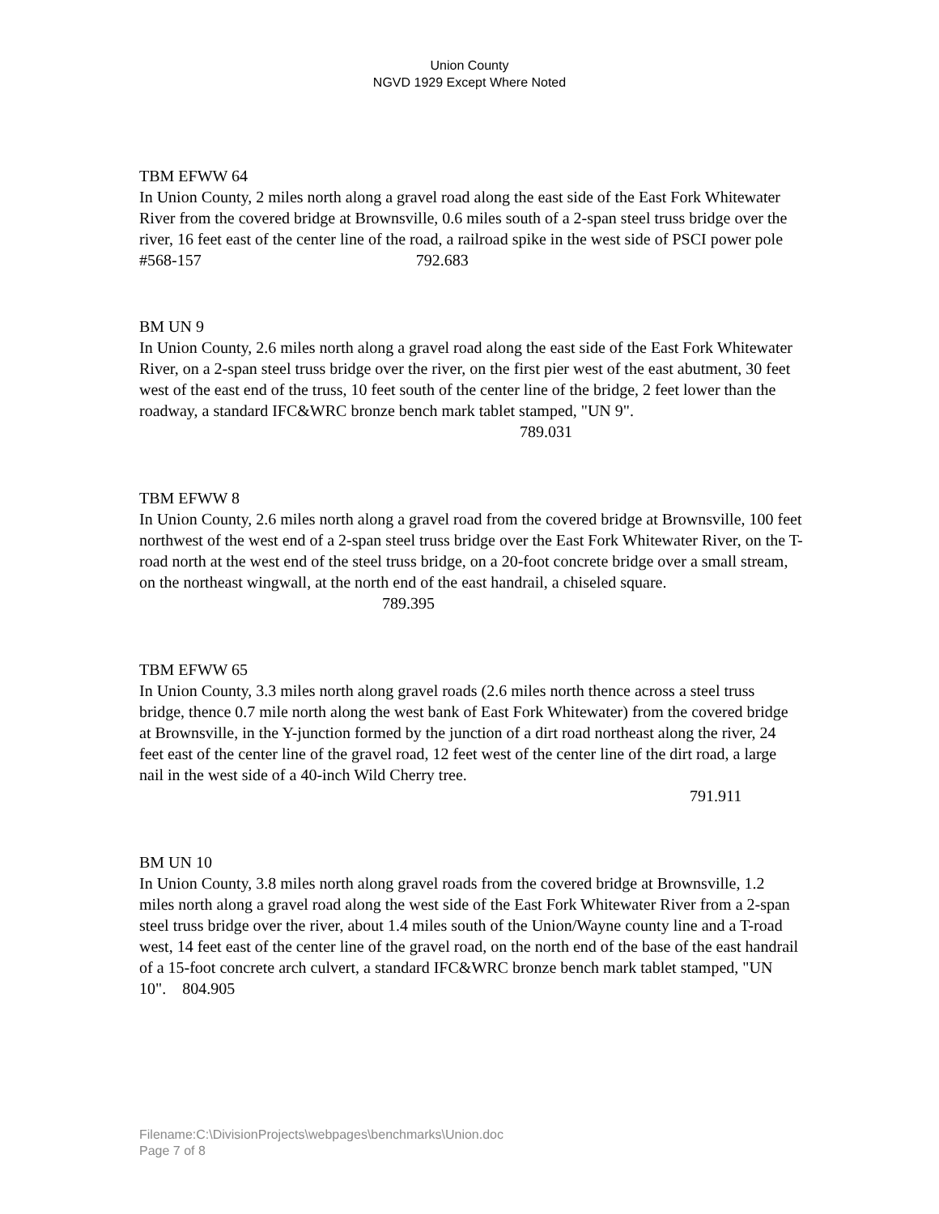Union County
NGVD 1929 Except Where Noted
TBM EFWW 64
In Union County, 2 miles north along a gravel road along the east side of the East Fork Whitewater River from the covered bridge at Brownsville, 0.6 miles south of a 2-span steel truss bridge over the river, 16 feet east of the center line of the road, a railroad spike in the west side of PSCI power pole #568-157 792.683
BM UN 9
In Union County, 2.6 miles north along a gravel road along the east side of the East Fork Whitewater River, on a 2-span steel truss bridge over the river, on the first pier west of the east abutment, 30 feet west of the east end of the truss, 10 feet south of the center line of the bridge, 2 feet lower than the roadway, a standard IFC&WRC bronze bench mark tablet stamped, "UN 9". 789.031
TBM EFWW 8
In Union County, 2.6 miles north along a gravel road from the covered bridge at Brownsville, 100 feet northwest of the west end of a 2-span steel truss bridge over the East Fork Whitewater River, on the T-road north at the west end of the steel truss bridge, on a 20-foot concrete bridge over a small stream, on the northeast wingwall, at the north end of the east handrail, a chiseled square. 789.395
TBM EFWW 65
In Union County, 3.3 miles north along gravel roads (2.6 miles north thence across a steel truss bridge, thence 0.7 mile north along the west bank of East Fork Whitewater) from the covered bridge at Brownsville, in the Y-junction formed by the junction of a dirt road northeast along the river, 24 feet east of the center line of the gravel road, 12 feet west of the center line of the dirt road, a large nail in the west side of a 40-inch Wild Cherry tree.
791.911
BM UN 10
In Union County, 3.8 miles north along gravel roads from the covered bridge at Brownsville, 1.2 miles north along a gravel road along the west side of the East Fork Whitewater River from a 2-span steel truss bridge over the river, about 1.4 miles south of the Union/Wayne county line and a T-road west, 14 feet east of the center line of the gravel road, on the north end of the base of the east handrail of a 15-foot concrete arch culvert, a standard IFC&WRC bronze bench mark tablet stamped, "UN 10". 804.905
Filename:C:\DivisionProjects\webpages\benchmarks\Union.doc
Page 7 of 8